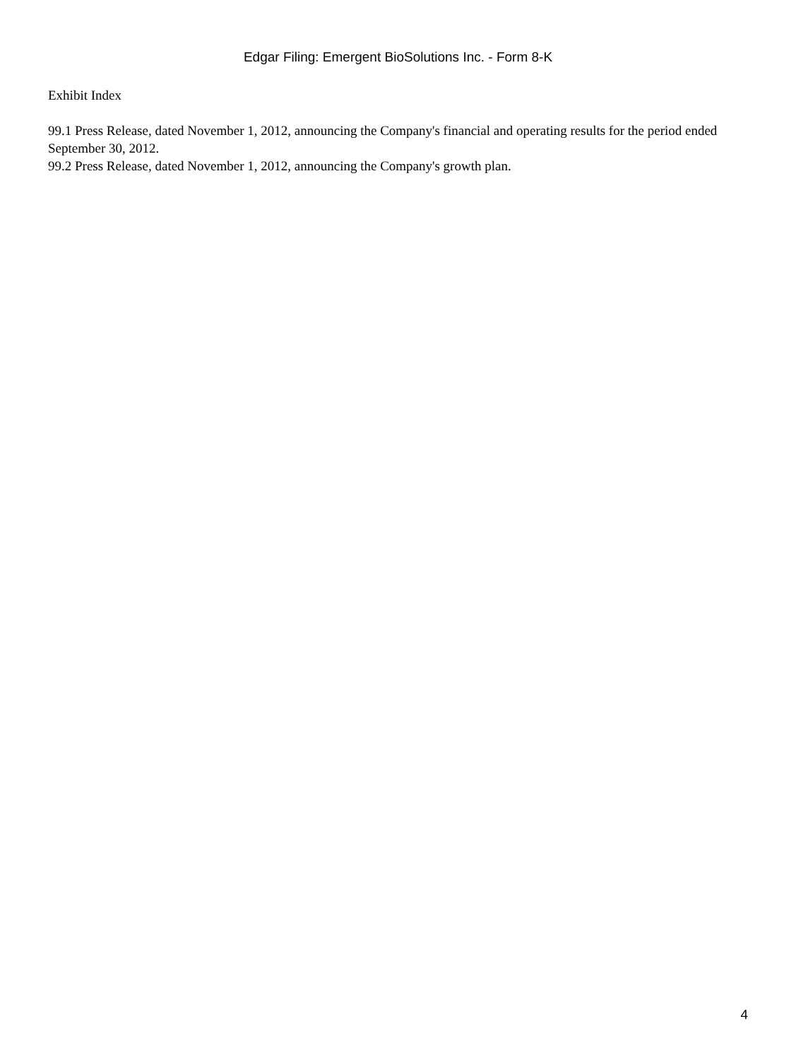Edgar Filing: Emergent BioSolutions Inc. - Form 8-K
Exhibit Index
99.1 Press Release, dated November 1, 2012, announcing the Company's financial and operating results for the period ended September 30, 2012.
99.2 Press Release, dated November 1, 2012, announcing the Company's growth plan.
4